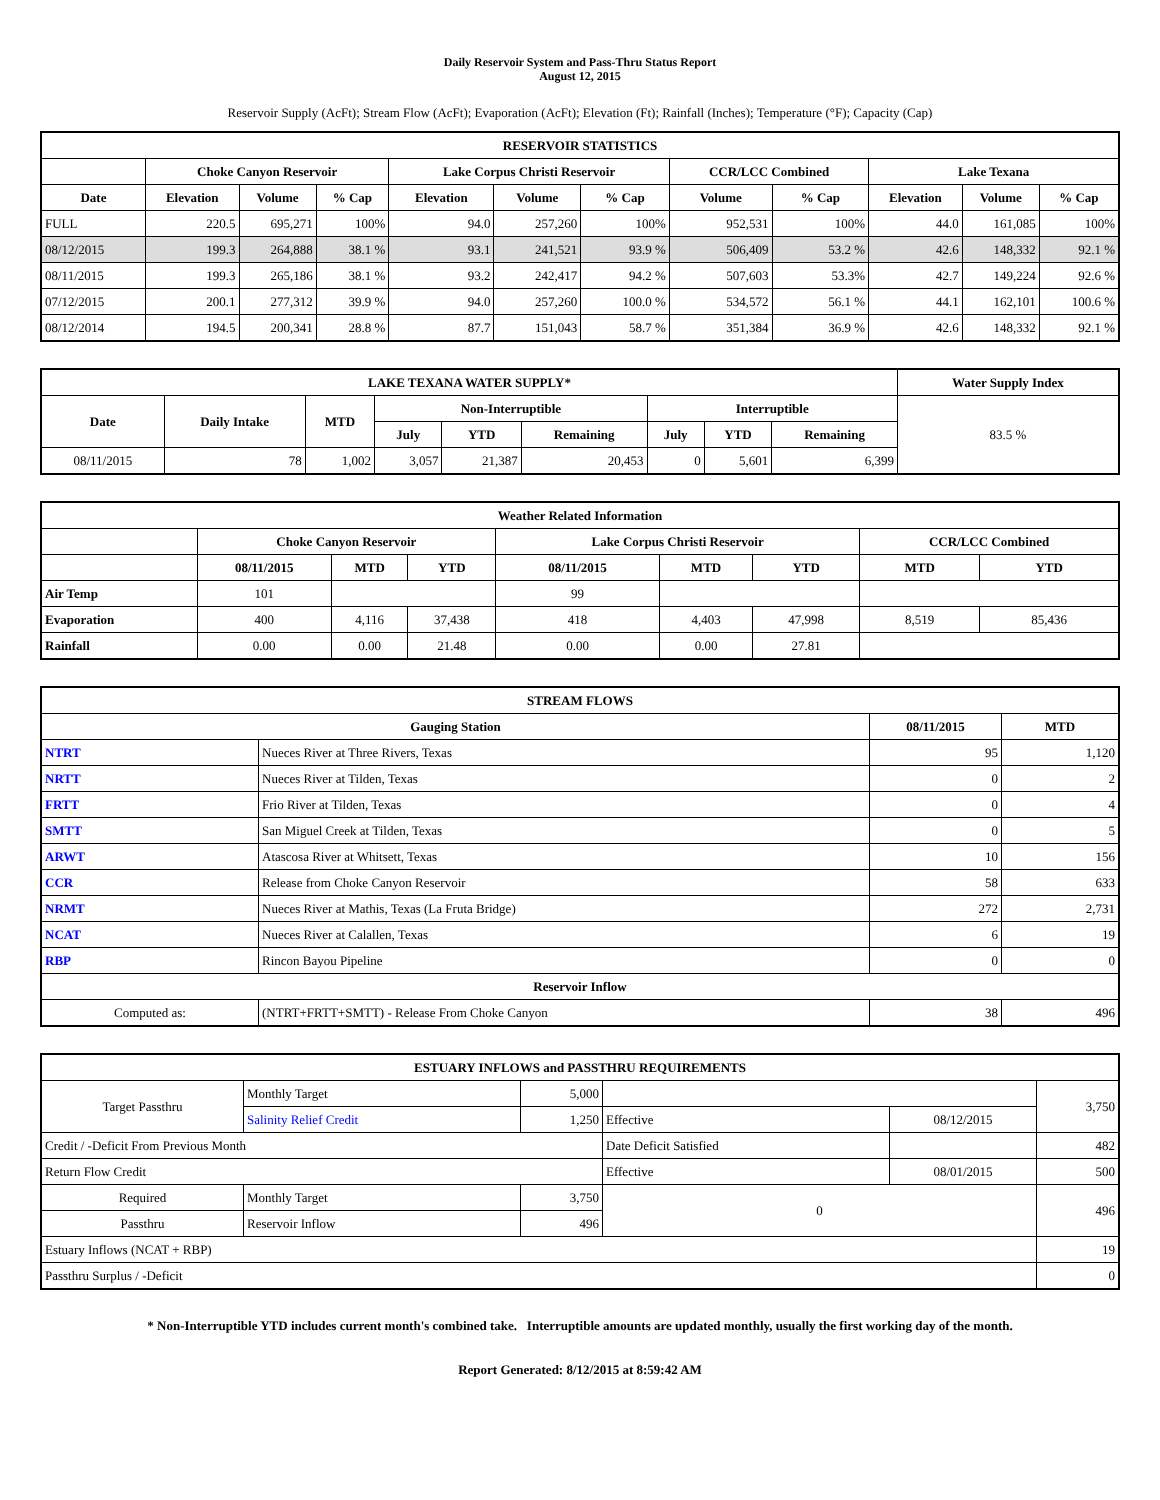Daily Reservoir System and Pass-Thru Status Report
August 12, 2015
Reservoir Supply (AcFt); Stream Flow (AcFt); Evaporation (AcFt); Elevation (Ft); Rainfall (Inches); Temperature (°F); Capacity (Cap)
| RESERVOIR STATISTICS | | | | | | | | | | | |
| --- | --- | --- | --- | --- | --- | --- | --- | --- | --- | --- | --- |
| | Choke Canyon Reservoir | | | Lake Corpus Christi Reservoir | | | CCR/LCC Combined | | Lake Texana | | |
| Date | Elevation | Volume | % Cap | Elevation | Volume | % Cap | Volume | % Cap | Elevation | Volume | % Cap |
| FULL | 220.5 | 695,271 | 100% | 94.0 | 257,260 | 100% | 952,531 | 100% | 44.0 | 161,085 | 100% |
| 08/12/2015 | 199.3 | 264,888 | 38.1 % | 93.1 | 241,521 | 93.9 % | 506,409 | 53.2 % | 42.6 | 148,332 | 92.1 % |
| 08/11/2015 | 199.3 | 265,186 | 38.1 % | 93.2 | 242,417 | 94.2 % | 507,603 | 53.3% | 42.7 | 149,224 | 92.6 % |
| 07/12/2015 | 200.1 | 277,312 | 39.9 % | 94.0 | 257,260 | 100.0 % | 534,572 | 56.1 % | 44.1 | 162,101 | 100.6 % |
| 08/12/2014 | 194.5 | 200,341 | 28.8 % | 87.7 | 151,043 | 58.7 % | 351,384 | 36.9 % | 42.6 | 148,332 | 92.1 % |
| LAKE TEXANA WATER SUPPLY* | | | | | | | | | Water Supply Index |
| --- | --- | --- | --- | --- | --- | --- | --- | --- | --- |
| Date | Daily Intake | MTD | Non-Interruptible | | | Interruptible | | | 83.5 % |
| | | | July | YTD | Remaining | July | YTD | Remaining | |
| 08/11/2015 | 78 | 1,002 | 3,057 | 21,387 | 20,453 | 0 | 5,601 | 6,399 | |
| Weather Related Information | | | | | | | | |
| --- | --- | --- | --- | --- | --- | --- | --- | --- |
| | Choke Canyon Reservoir | | | Lake Corpus Christi Reservoir | | | CCR/LCC Combined | |
| | 08/11/2015 | MTD | YTD | 08/11/2015 | MTD | YTD | MTD | YTD |
| Air Temp | 101 | | | 99 | | | | |
| Evaporation | 400 | 4,116 | 37,438 | 418 | 4,403 | 47,998 | 8,519 | 85,436 |
| Rainfall | 0.00 | 0.00 | 21.48 | 0.00 | 0.00 | 27.81 | | |
| STREAM FLOWS | | | |
| --- | --- | --- | --- |
| Gauging Station | | 08/11/2015 | MTD |
| NTRT | Nueces River at Three Rivers, Texas | 95 | 1,120 |
| NRTT | Nueces River at Tilden, Texas | 0 | 2 |
| FRTT | Frio River at Tilden, Texas | 0 | 4 |
| SMTT | San Miguel Creek at Tilden, Texas | 0 | 5 |
| ARWT | Atascosa River at Whitsett, Texas | 10 | 156 |
| CCR | Release from Choke Canyon Reservoir | 58 | 633 |
| NRMT | Nueces River at Mathis, Texas (La Fruta Bridge) | 272 | 2,731 |
| NCAT | Nueces River at Calallen, Texas | 6 | 19 |
| RBP | Rincon Bayou Pipeline | 0 | 0 |
| Reservoir Inflow | | | |
| Computed as: | (NTRT+FRTT+SMTT) - Release From Choke Canyon | 38 | 496 |
| ESTUARY INFLOWS and PASSTHRU REQUIREMENTS | | | | | |
| --- | --- | --- | --- | --- | --- |
| Target Passthru | Monthly Target | 5,000 | | | 3,750 |
| | Salinity Relief Credit | 1,250 | Effective | 08/12/2015 | |
| Credit / -Deficit From Previous Month | | | Date Deficit Satisfied | | 482 |
| Return Flow Credit | | | Effective | 08/01/2015 | 500 |
| Required | Monthly Target | 3,750 | 0 | | 496 |
| Passthru | Reservoir Inflow | 496 | | | |
| Estuary Inflows (NCAT + RBP) | | | | | 19 |
| Passthru Surplus / -Deficit | | | | | 0 |
* Non-Interruptible YTD includes current month's combined take. Interruptible amounts are updated monthly, usually the first working day of the month.
Report Generated: 8/12/2015 at 8:59:42 AM